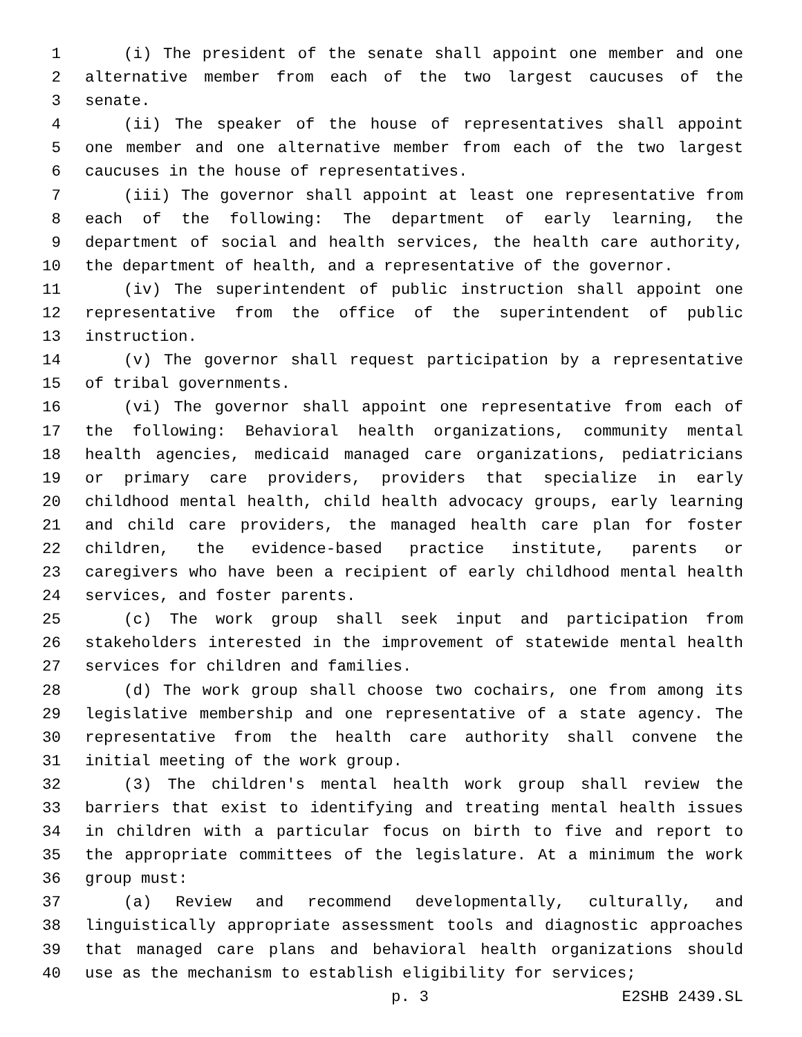1 (i) The president of the senate shall appoint one member and one
2 alternative member from each of the two largest caucuses of the
3 senate.
4 (ii) The speaker of the house of representatives shall appoint
5 one member and one alternative member from each of the two largest
6 caucuses in the house of representatives.
7 (iii) The governor shall appoint at least one representative from
8 each of the following: The department of early learning, the
9 department of social and health services, the health care authority,
10 the department of health, and a representative of the governor.
11 (iv) The superintendent of public instruction shall appoint one
12 representative from the office of the superintendent of public
13 instruction.
14 (v) The governor shall request participation by a representative
15 of tribal governments.
16 (vi) The governor shall appoint one representative from each of
17 the following: Behavioral health organizations, community mental
18 health agencies, medicaid managed care organizations, pediatricians
19 or primary care providers, providers that specialize in early
20 childhood mental health, child health advocacy groups, early learning
21 and child care providers, the managed health care plan for foster
22 children, the evidence-based practice institute, parents or
23 caregivers who have been a recipient of early childhood mental health
24 services, and foster parents.
25 (c) The work group shall seek input and participation from
26 stakeholders interested in the improvement of statewide mental health
27 services for children and families.
28 (d) The work group shall choose two cochairs, one from among its
29 legislative membership and one representative of a state agency. The
30 representative from the health care authority shall convene the
31 initial meeting of the work group.
32 (3) The children's mental health work group shall review the
33 barriers that exist to identifying and treating mental health issues
34 in children with a particular focus on birth to five and report to
35 the appropriate committees of the legislature. At a minimum the work
36 group must:
37 (a) Review and recommend developmentally, culturally, and
38 linguistically appropriate assessment tools and diagnostic approaches
39 that managed care plans and behavioral health organizations should
40 use as the mechanism to establish eligibility for services;
p. 3 E2SHB 2439.SL